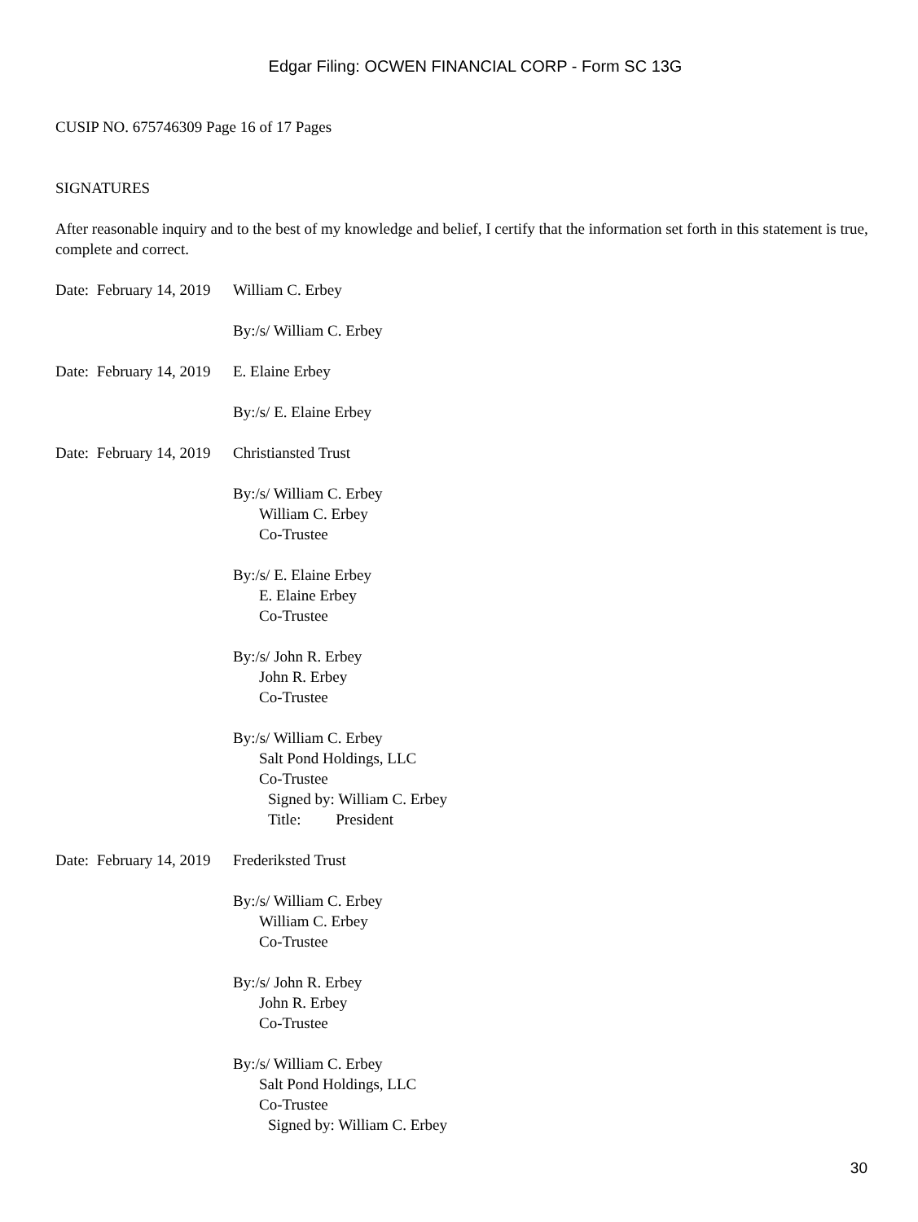Edgar Filing: OCWEN FINANCIAL CORP - Form SC 13G
CUSIP NO. 675746309 Page 16 of 17 Pages
SIGNATURES
After reasonable inquiry and to the best of my knowledge and belief, I certify that the information set forth in this statement is true, complete and correct.
Date: February 14, 2019
William C. Erbey
By:/s/ William C. Erbey
Date: February 14, 2019
E. Elaine Erbey
By:/s/ E. Elaine Erbey
Date: February 14, 2019
Christiansted Trust
By:/s/ William C. Erbey
William C. Erbey
Co-Trustee
By:/s/ E. Elaine Erbey
E. Elaine Erbey
Co-Trustee
By:/s/ John R. Erbey
John R. Erbey
Co-Trustee
By:/s/ William C. Erbey
Salt Pond Holdings, LLC
Co-Trustee
Signed by: William C. Erbey
Title: President
Date: February 14, 2019
Frederiksted Trust
By:/s/ William C. Erbey
William C. Erbey
Co-Trustee
By:/s/ John R. Erbey
John R. Erbey
Co-Trustee
By:/s/ William C. Erbey
Salt Pond Holdings, LLC
Co-Trustee
Signed by: William C. Erbey
30